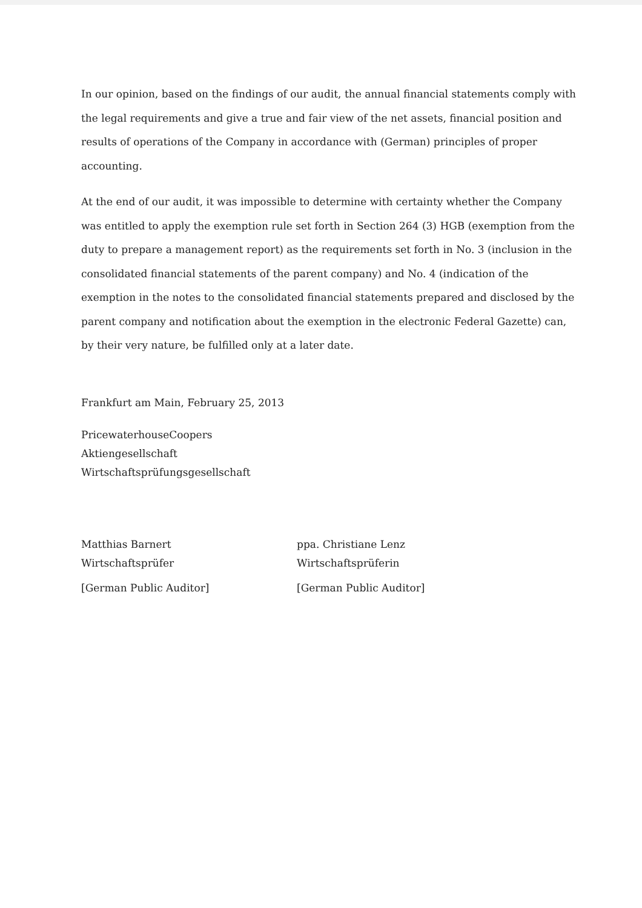In our opinion, based on the findings of our audit, the annual financial statements comply with the legal requirements and give a true and fair view of the net assets, financial position and results of operations of the Company in accordance with (German) principles of proper accounting.
At the end of our audit, it was impossible to determine with certainty whether the Company was entitled to apply the exemption rule set forth in Section 264 (3) HGB (exemption from the duty to prepare a management report) as the requirements set forth in No. 3 (inclusion in the consolidated financial statements of the parent company) and No. 4 (indication of the exemption in the notes to the consolidated financial statements prepared and disclosed by the parent company and notification about the exemption in the electronic Federal Gazette) can, by their very nature, be fulfilled only at a later date.
Frankfurt am Main, February 25, 2013
PricewaterhouseCoopers
Aktiengesellschaft
Wirtschaftsprüfungsgesellschaft
Matthias Barnert
Wirtschaftsprüfer
[German Public Auditor]
ppa. Christiane Lenz
Wirtschaftsprüferin
[German Public Auditor]